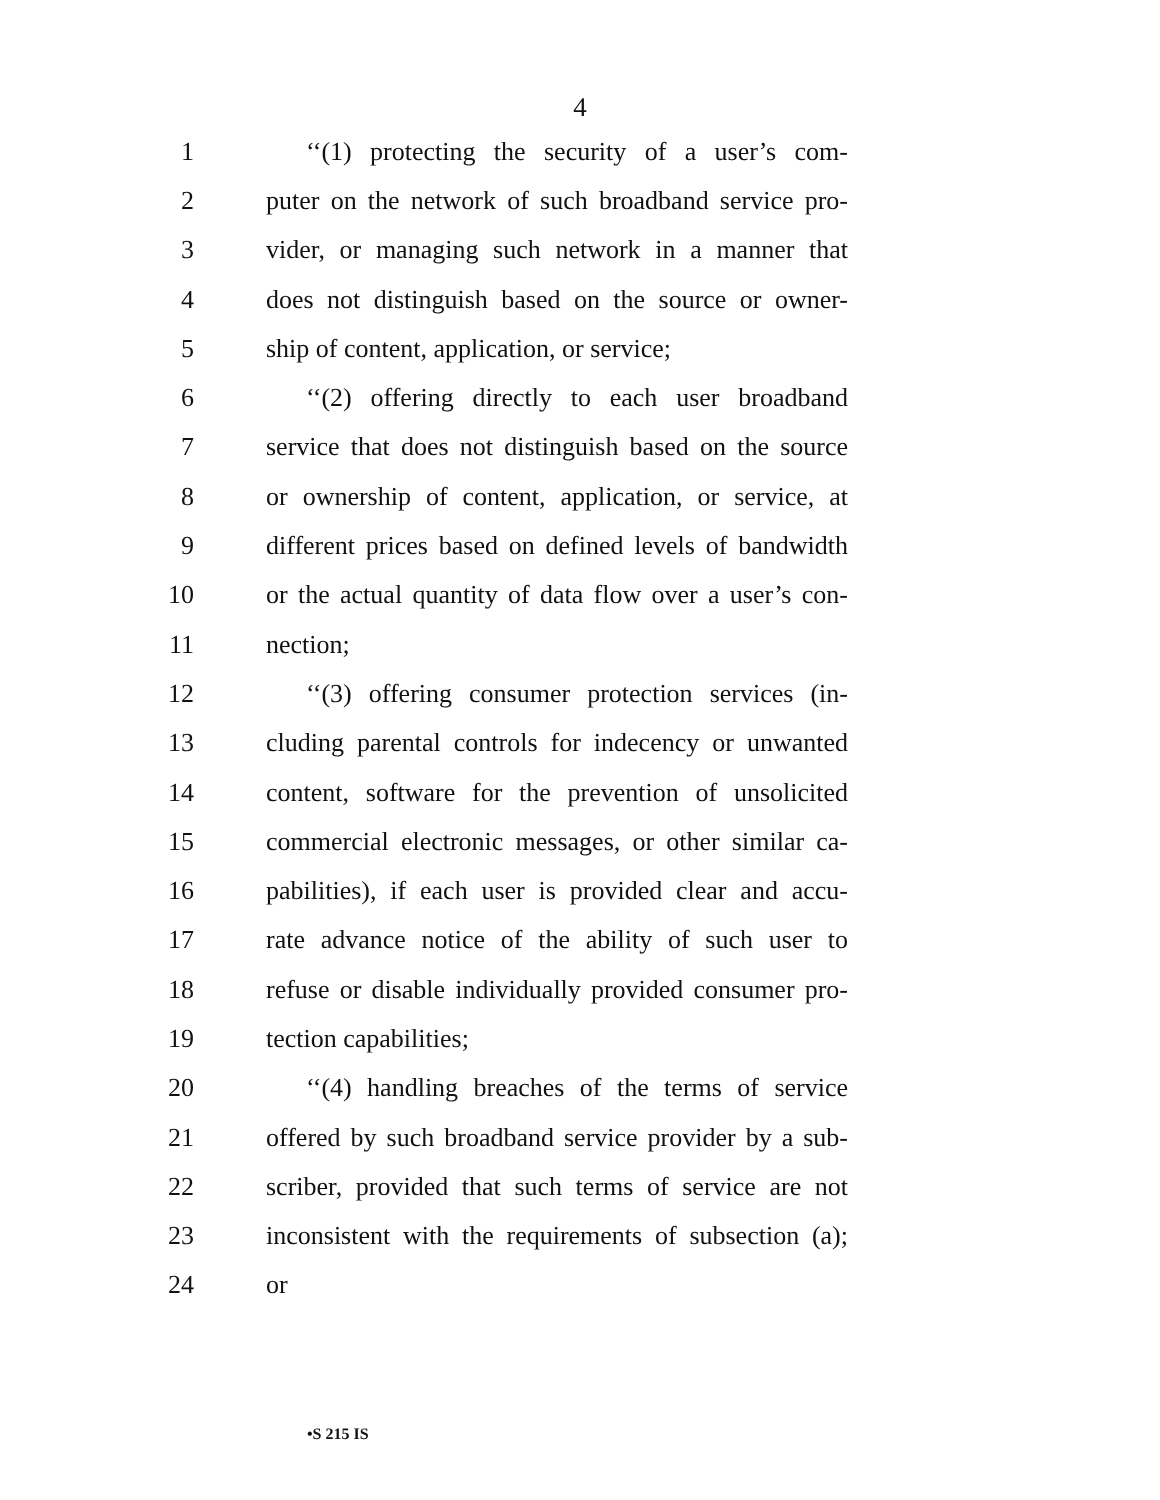4
1 ‘‘(1) protecting the security of a user’s com-
2 puter on the network of such broadband service pro-
3 vider, or managing such network in a manner that
4 does not distinguish based on the source or owner-
5 ship of content, application, or service;
6 ‘‘(2) offering directly to each user broadband
7 service that does not distinguish based on the source
8 or ownership of content, application, or service, at
9 different prices based on defined levels of bandwidth
10 or the actual quantity of data flow over a user’s con-
11 nection;
12 ‘‘(3) offering consumer protection services (in-
13 cluding parental controls for indecency or unwanted
14 content, software for the prevention of unsolicited
15 commercial electronic messages, or other similar ca-
16 pabilities), if each user is provided clear and accu-
17 rate advance notice of the ability of such user to
18 refuse or disable individually provided consumer pro-
19 tection capabilities;
20 ‘‘(4) handling breaches of the terms of service
21 offered by such broadband service provider by a sub-
22 scriber, provided that such terms of service are not
23 inconsistent with the requirements of subsection (a);
24 or
•S 215 IS